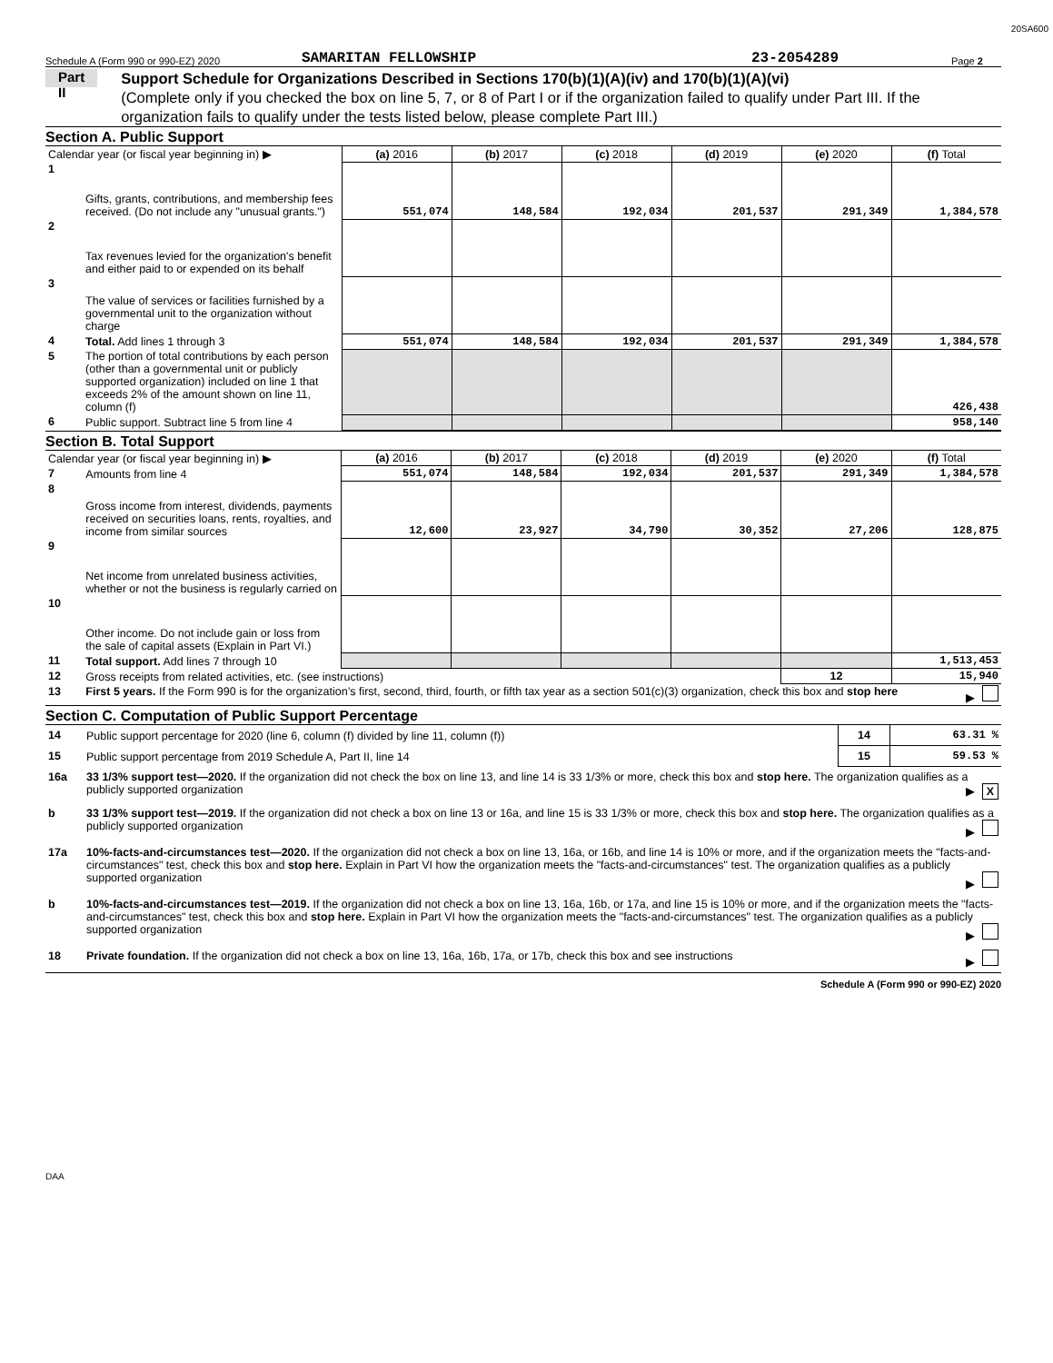20SA600
Schedule A (Form 990 or 990-EZ) 2020 SAMARITAN FELLOWSHIP 23-2054289 Page 2
Part II
Support Schedule for Organizations Described in Sections 170(b)(1)(A)(iv) and 170(b)(1)(A)(vi)
(Complete only if you checked the box on line 5, 7, or 8 of Part I or if the organization failed to qualify under Part III. If the organization fails to qualify under the tests listed below, please complete Part III.)
Section A. Public Support
| Calendar year (or fiscal year beginning in) ▶ | | (a) 2016 | (b) 2017 | (c) 2018 | (d) 2019 | (e) 2020 | (f) Total |
| --- | --- | --- | --- | --- | --- | --- | --- |
| 1 | Gifts, grants, contributions, and membership fees received. (Do not include any "unusual grants.") | 551,074 | 148,584 | 192,034 | 201,537 | 291,349 | 1,384,578 |
| 2 | Tax revenues levied for the organization's benefit and either paid to or expended on its behalf | | | | | | |
| 3 | The value of services or facilities furnished by a governmental unit to the organization without charge | | | | | | |
| 4 | Total. Add lines 1 through 3 | 551,074 | 148,584 | 192,034 | 201,537 | 291,349 | 1,384,578 |
| 5 | The portion of total contributions by each person (other than a governmental unit or publicly supported organization) included on line 1 that exceeds 2% of the amount shown on line 11, column (f) | | | | | | 426,438 |
| 6 | Public support. Subtract line 5 from line 4 | | | | | | 958,140 |
Section B. Total Support
| Calendar year (or fiscal year beginning in) ▶ | | (a) 2016 | (b) 2017 | (c) 2018 | (d) 2019 | (e) 2020 | (f) Total |
| --- | --- | --- | --- | --- | --- | --- | --- |
| 7 | Amounts from line 4 | 551,074 | 148,584 | 192,034 | 201,537 | 291,349 | 1,384,578 |
| 8 | Gross income from interest, dividends, payments received on securities loans, rents, royalties, and income from similar sources | 12,600 | 23,927 | 34,790 | 30,352 | 27,206 | 128,875 |
| 9 | Net income from unrelated business activities, whether or not the business is regularly carried on | | | | | | |
| 10 | Other income. Do not include gain or loss from the sale of capital assets (Explain in Part VI.) | | | | | | |
| 11 | Total support. Add lines 7 through 10 | | | | | | 1,513,453 |
| 12 | Gross receipts from related activities, etc. (see instructions) | | | | | 12 | 15,940 |
| 13 | First 5 years. If the Form 990 is for the organization’s first, second, third, fourth, or fifth tax year as a section 501(c)(3) organization, check this box and stop here ▶ | | | | | | |
Section C. Computation of Public Support Percentage
| 14 | Public support percentage for 2020 (line 6, column (f) divided by line 11, column (f)) | 14 | 63.31 % |
| 15 | Public support percentage from 2019 Schedule A, Part II, line 14 | 15 | 59.53 % |
| 16a | 33 1/3% support test—2020. If the organization did not check the box on line 13, and line 14 is 33 1/3% or more, check this box and stop here. The organization qualifies as a publicly supported organization ▶ X | | |
| b | 33 1/3% support test—2019. If the organization did not check a box on line 13 or 16a, and line 15 is 33 1/3% or more, check this box and stop here. The organization qualifies as a publicly supported organization ▶ | | |
| 17a | 10%-facts-and-circumstances test—2020. If the organization did not check a box on line 13, 16a, or 16b, and line 14 is 10% or more, and if the organization meets the "facts-and-circumstances" test, check this box and stop here. Explain in Part VI how the organization meets the "facts-and-circumstances" test. The organization qualifies as a publicly supported organization ▶ | | |
| b | 10%-facts-and-circumstances test—2019. If the organization did not check a box on line 13, 16a, 16b, or 17a, and line 15 is 10% or more, and if the organization meets the "facts-and-circumstances" test, check this box and stop here. Explain in Part VI how the organization meets the "facts-and-circumstances" test. The organization qualifies as a publicly supported organization ▶ | | |
| 18 | Private foundation. If the organization did not check a box on line 13, 16a, 16b, 17a, or 17b, check this box and see instructions ▶ | | |
Schedule A (Form 990 or 990-EZ) 2020
DAA